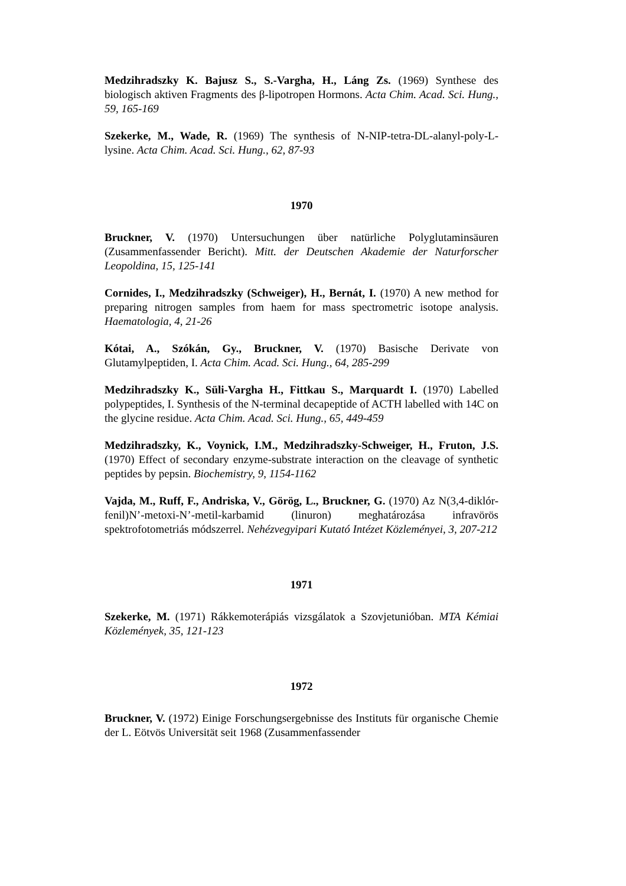Medzihradszky K. Bajusz S., S.-Vargha, H., Láng Zs. (1969) Synthese des biologisch aktiven Fragments des β-lipotropen Hormons. Acta Chim. Acad. Sci. Hung., 59, 165-169
Szekerke, M., Wade, R. (1969) The synthesis of N-NIP-tetra-DL-alanyl-poly-L-lysine. Acta Chim. Acad. Sci. Hung., 62, 87-93
1970
Bruckner, V. (1970) Untersuchungen über natürliche Polyglutaminsäuren (Zusammenfassender Bericht). Mitt. der Deutschen Akademie der Naturforscher Leopoldina, 15, 125-141
Cornides, I., Medzihradszky (Schweiger), H., Bernát, I. (1970) A new method for preparing nitrogen samples from haem for mass spectrometric isotope analysis. Haematologia, 4, 21-26
Kótai, A., Szókán, Gy., Bruckner, V. (1970) Basische Derivate von Glutamylpeptiden, I. Acta Chim. Acad. Sci. Hung., 64, 285-299
Medzihradszky K., Süli-Vargha H., Fittkau S., Marquardt I. (1970) Labelled polypeptides, I. Synthesis of the N-terminal decapeptide of ACTH labelled with 14C on the glycine residue. Acta Chim. Acad. Sci. Hung., 65, 449-459
Medzihradszky, K., Voynick, I.M., Medzihradszky-Schweiger, H., Fruton, J.S. (1970) Effect of secondary enzyme-substrate interaction on the cleavage of synthetic peptides by pepsin. Biochemistry, 9, 1154-1162
Vajda, M., Ruff, F., Andriska, V., Görög, L., Bruckner, G. (1970) Az N(3,4-diklór-fenil)N’-metoxi-N’-metil-karbamid (linuron) meghatározása infravörös spektrofotometriás módszerrel. Nehézvegyipari Kutató Intézet Közleményei, 3, 207-212
1971
Szekerke, M. (1971) Rákkemoterápiás vizsgálatok a Szovjetunióban. MTA Kémiai Közlemények, 35, 121-123
1972
Bruckner, V. (1972) Einige Forschungsergebnisse des Instituts für organische Chemie der L. Eötvös Universität seit 1968 (Zusammenfassender